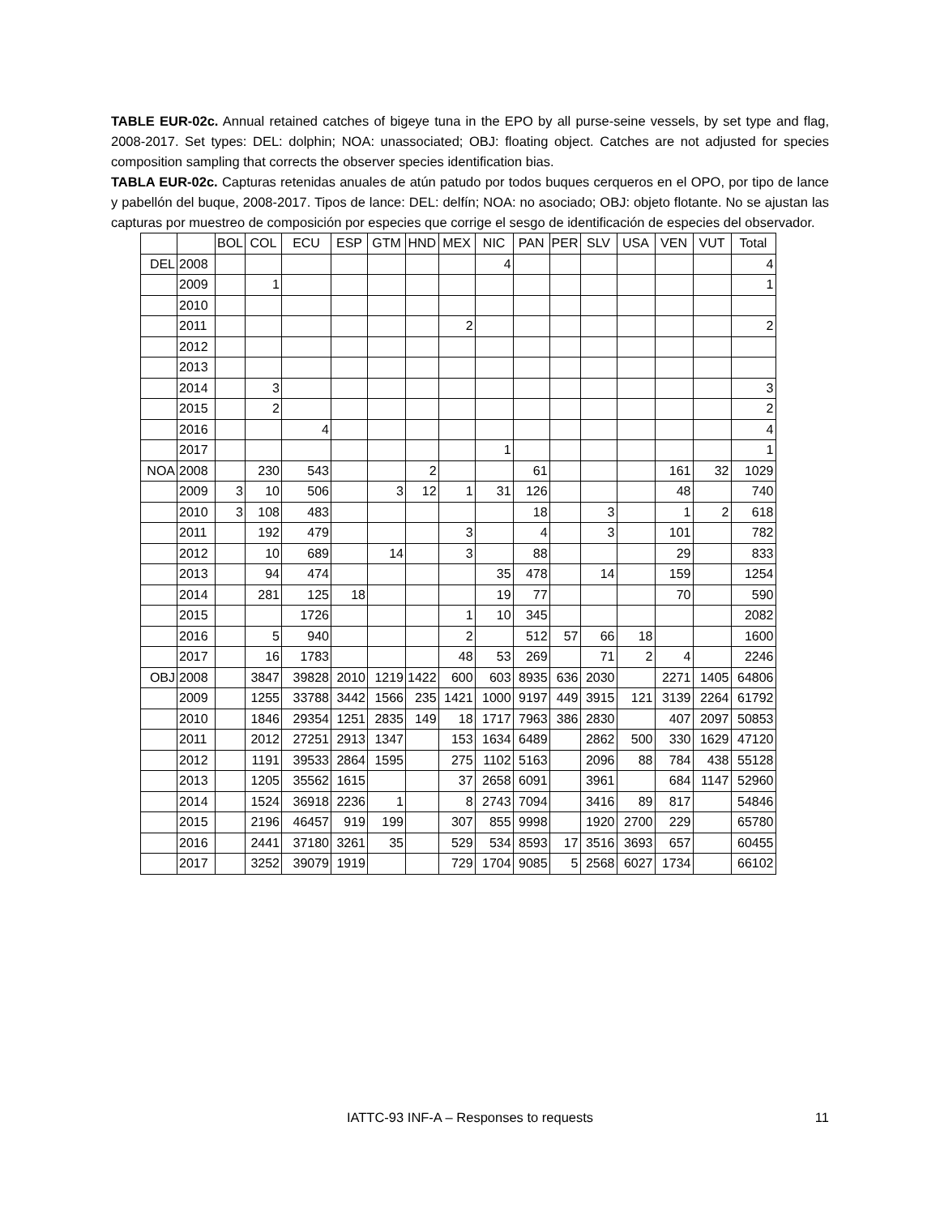TABLE EUR-02c. Annual retained catches of bigeye tuna in the EPO by all purse-seine vessels, by set type and flag, 2008-2017. Set types: DEL: dolphin; NOA: unassociated; OBJ: floating object. Catches are not adjusted for species composition sampling that corrects the observer species identification bias.
TABLA EUR-02c. Capturas retenidas anuales de atún patudo por todos buques cerqueros en el OPO, por tipo de lance y pabellón del buque, 2008-2017. Tipos de lance: DEL: delfín; NOA: no asociado; OBJ: objeto flotante. No se ajustan las capturas por muestreo de composición por especies que corrige el sesgo de identificación de especies del observador.
| | | BOL | COL | ECU | ESP | GTM | HND | MEX | NIC | PAN | PER | SLV | USA | VEN | VUT | Total |
| --- | --- | --- | --- | --- | --- | --- | --- | --- | --- | --- | --- | --- | --- | --- | --- | --- |
| DEL | 2008 | | | | | | | | 4 | | | | | | | 4 |
| | 2009 | | 1 | | | | | | | | | | | | | 1 |
| | 2010 | | | | | | | | | | | | | | | |
| | 2011 | | | | | | | 2 | | | | | | | | 2 |
| | 2012 | | | | | | | | | | | | | | | |
| | 2013 | | | | | | | | | | | | | | | |
| | 2014 | | 3 | | | | | | | | | | | | | 3 |
| | 2015 | | 2 | | | | | | | | | | | | | 2 |
| | 2016 | | | 4 | | | | | | | | | | | | 4 |
| | 2017 | | | | | | | | 1 | | | | | | | 1 |
| NOA | 2008 | | 230 | 543 | | | 2 | | | 61 | | | | 161 | 32 | 1029 |
| | 2009 | 3 | 10 | 506 | | 3 | 12 | 1 | 31 | 126 | | | | 48 | | 740 |
| | 2010 | 3 | 108 | 483 | | | | | | 18 | | 3 | | 1 | 2 | 618 |
| | 2011 | | 192 | 479 | | | | 3 | | 4 | | 3 | | 101 | | 782 |
| | 2012 | | 10 | 689 | | 14 | | 3 | | 88 | | | | 29 | | 833 |
| | 2013 | | 94 | 474 | | | | | 35 | 478 | | 14 | | 159 | | 1254 |
| | 2014 | | 281 | 125 | 18 | | | | 19 | 77 | | | | 70 | | 590 |
| | 2015 | | | 1726 | | | | 1 | 10 | 345 | | | | | | 2082 |
| | 2016 | | 5 | 940 | | | | 2 | | 512 | 57 | 66 | 18 | | | 1600 |
| | 2017 | | 16 | 1783 | | | | 48 | 53 | 269 | | 71 | 2 | 4 | | 2246 |
| OBJ | 2008 | | 3847 | 39828 | 2010 | 1219 | 1422 | 600 | 603 | 8935 | 636 | 2030 | | 2271 | 1405 | 64806 |
| | 2009 | | 1255 | 33788 | 3442 | 1566 | 235 | 1421 | 1000 | 9197 | 449 | 3915 | 121 | 3139 | 2264 | 61792 |
| | 2010 | | 1846 | 29354 | 1251 | 2835 | 149 | 18 | 1717 | 7963 | 386 | 2830 | | 407 | 2097 | 50853 |
| | 2011 | | 2012 | 27251 | 2913 | 1347 | | 153 | 1634 | 6489 | | 2862 | 500 | 330 | 1629 | 47120 |
| | 2012 | | 1191 | 39533 | 2864 | 1595 | | 275 | 1102 | 5163 | | 2096 | 88 | 784 | 438 | 55128 |
| | 2013 | | 1205 | 35562 | 1615 | | | 37 | 2658 | 6091 | | 3961 | | 684 | 1147 | 52960 |
| | 2014 | | 1524 | 36918 | 2236 | 1 | | 8 | 2743 | 7094 | | 3416 | 89 | 817 | | 54846 |
| | 2015 | | 2196 | 46457 | 919 | 199 | | 307 | 855 | 9998 | | 1920 | 2700 | 229 | | 65780 |
| | 2016 | | 2441 | 37180 | 3261 | 35 | | 529 | 534 | 8593 | 17 | 3516 | 3693 | 657 | | 60455 |
| | 2017 | | 3252 | 39079 | 1919 | | | 729 | 1704 | 9085 | 5 | 2568 | 6027 | 1734 | | 66102 |
IATTC-93 INF-A – Responses to requests 11